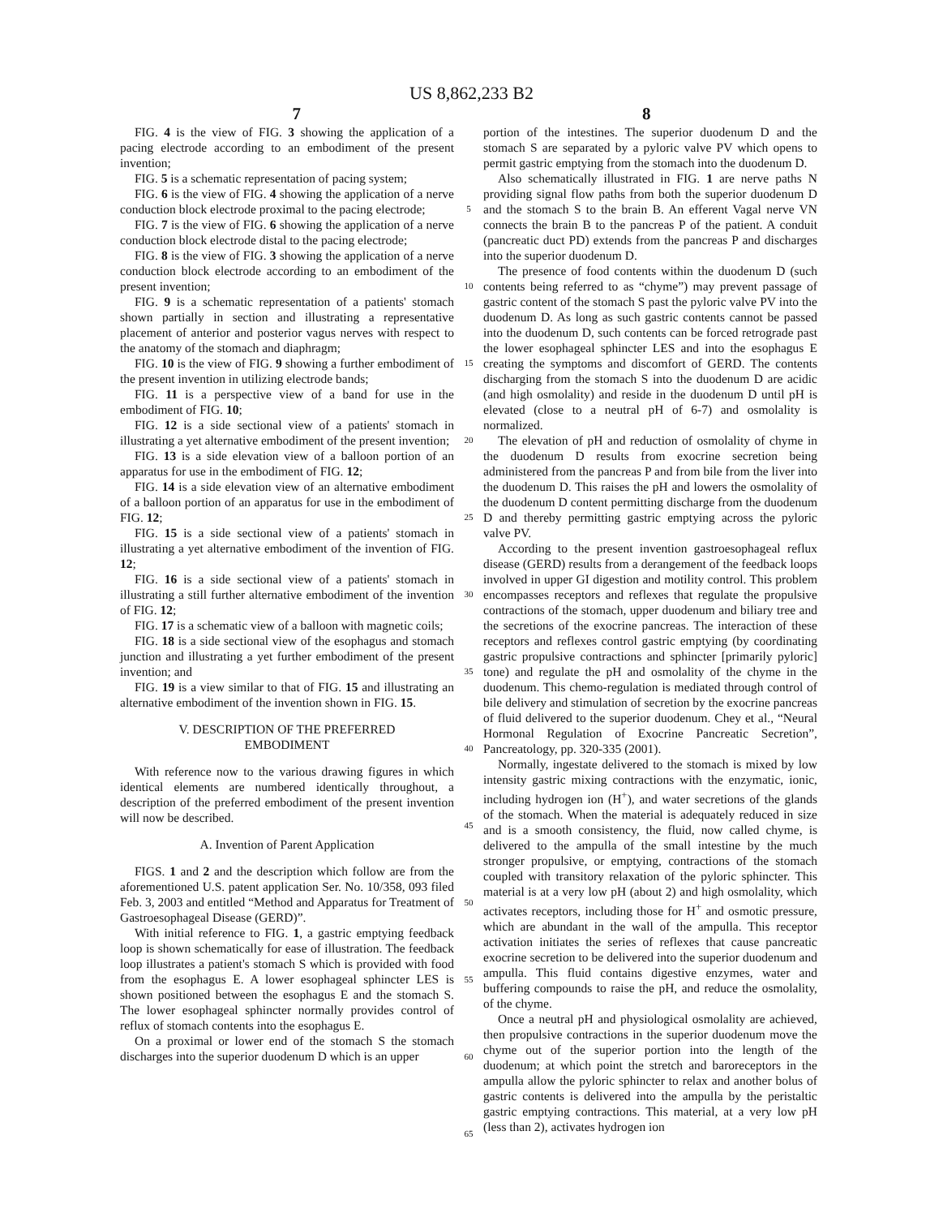US 8,862,233 B2
7 8
FIG. 4 is the view of FIG. 3 showing the application of a pacing electrode according to an embodiment of the present invention;
FIG. 5 is a schematic representation of pacing system;
FIG. 6 is the view of FIG. 4 showing the application of a nerve conduction block electrode proximal to the pacing electrode;
FIG. 7 is the view of FIG. 6 showing the application of a nerve conduction block electrode distal to the pacing electrode;
FIG. 8 is the view of FIG. 3 showing the application of a nerve conduction block electrode according to an embodiment of the present invention;
FIG. 9 is a schematic representation of a patients' stomach shown partially in section and illustrating a representative placement of anterior and posterior vagus nerves with respect to the anatomy of the stomach and diaphragm;
FIG. 10 is the view of FIG. 9 showing a further embodiment of the present invention in utilizing electrode bands;
FIG. 11 is a perspective view of a band for use in the embodiment of FIG. 10;
FIG. 12 is a side sectional view of a patients' stomach in illustrating a yet alternative embodiment of the present invention;
FIG. 13 is a side elevation view of a balloon portion of an apparatus for use in the embodiment of FIG. 12;
FIG. 14 is a side elevation view of an alternative embodiment of a balloon portion of an apparatus for use in the embodiment of FIG. 12;
FIG. 15 is a side sectional view of a patients' stomach in illustrating a yet alternative embodiment of the invention of FIG. 12;
FIG. 16 is a side sectional view of a patients' stomach in illustrating a still further alternative embodiment of the invention of FIG. 12;
FIG. 17 is a schematic view of a balloon with magnetic coils;
FIG. 18 is a side sectional view of the esophagus and stomach junction and illustrating a yet further embodiment of the present invention; and
FIG. 19 is a view similar to that of FIG. 15 and illustrating an alternative embodiment of the invention shown in FIG. 15.
V. DESCRIPTION OF THE PREFERRED
EMBODIMENT
With reference now to the various drawing figures in which identical elements are numbered identically throughout, a description of the preferred embodiment of the present invention will now be described.
A. Invention of Parent Application
FIGS. 1 and 2 and the description which follow are from the aforementioned U.S. patent application Ser. No. 10/358, 093 filed Feb. 3, 2003 and entitled “Method and Apparatus for Treatment of Gastroesophageal Disease (GERD)”.
With initial reference to FIG. 1, a gastric emptying feedback loop is shown schematically for ease of illustration. The feedback loop illustrates a patient's stomach S which is provided with food from the esophagus E. A lower esophageal sphincter LES is shown positioned between the esophagus E and the stomach S. The lower esophageal sphincter normally provides control of reflux of stomach contents into the esophagus E.
On a proximal or lower end of the stomach S the stomach discharges into the superior duodenum D which is an upper
5
10
15
20
25
30
35
40
45
50
55
60
65
portion of the intestines. The superior duodenum D and the stomach S are separated by a pyloric valve PV which opens to permit gastric emptying from the stomach into the duodenum D.
Also schematically illustrated in FIG. 1 are nerve paths N providing signal flow paths from both the superior duodenum D and the stomach S to the brain B. An efferent Vagal nerve VN connects the brain B to the pancreas P of the patient. A conduit (pancreatic duct PD) extends from the pancreas P and discharges into the superior duodenum D.
The presence of food contents within the duodenum D (such contents being referred to as “chyme”) may prevent passage of gastric content of the stomach S past the pyloric valve PV into the duodenum D. As long as such gastric contents cannot be passed into the duodenum D, such contents can be forced retrograde past the lower esophageal sphincter LES and into the esophagus E creating the symptoms and discomfort of GERD. The contents discharging from the stomach S into the duodenum D are acidic (and high osmolality) and reside in the duodenum D until pH is elevated (close to a neutral pH of 6-7) and osmolality is normalized.
The elevation of pH and reduction of osmolality of chyme in the duodenum D results from exocrine secretion being administered from the pancreas P and from bile from the liver into the duodenum D. This raises the pH and lowers the osmolality of the duodenum D content permitting discharge from the duodenum D and thereby permitting gastric emptying across the pyloric valve PV.
According to the present invention gastroesophageal reflux disease (GERD) results from a derangement of the feedback loops involved in upper GI digestion and motility control. This problem encompasses receptors and reflexes that regulate the propulsive contractions of the stomach, upper duodenum and biliary tree and the secretions of the exocrine pancreas. The interaction of these receptors and reflexes control gastric emptying (by coordinating gastric propulsive contractions and sphincter [primarily pyloric] tone) and regulate the pH and osmolality of the chyme in the duodenum. This chemo-regulation is mediated through control of bile delivery and stimulation of secretion by the exocrine pancreas of fluid delivered to the superior duodenum. Chey et al., “Neural Hormonal Regulation of Exocrine Pancreatic Secretion”, Pancreatology, pp. 320-335 (2001).
Normally, ingestate delivered to the stomach is mixed by low intensity gastric mixing contractions with the enzymatic, ionic, including hydrogen ion (H<sup>+</sup>), and water secretions of the glands of the stomach. When the material is adequately reduced in size and is a smooth consistency, the fluid, now called chyme, is delivered to the ampulla of the small intestine by the much stronger propulsive, or emptying, contractions of the stomach coupled with transitory relaxation of the pyloric sphincter. This material is at a very low pH (about 2) and high osmolality, which activates receptors, including those for H<sup>+</sup> and osmotic pressure, which are abundant in the wall of the ampulla. This receptor activation initiates the series of reflexes that cause pancreatic exocrine secretion to be delivered into the superior duodenum and ampulla. This fluid contains digestive enzymes, water and buffering compounds to raise the pH, and reduce the osmolality, of the chyme.
Once a neutral pH and physiological osmolality are achieved, then propulsive contractions in the superior duodenum move the chyme out of the superior portion into the length of the duodenum; at which point the stretch and baroreceptors in the ampulla allow the pyloric sphincter to relax and another bolus of gastric contents is delivered into the ampulla by the peristaltic gastric emptying contractions. This material, at a very low pH (less than 2), activates hydrogen ion